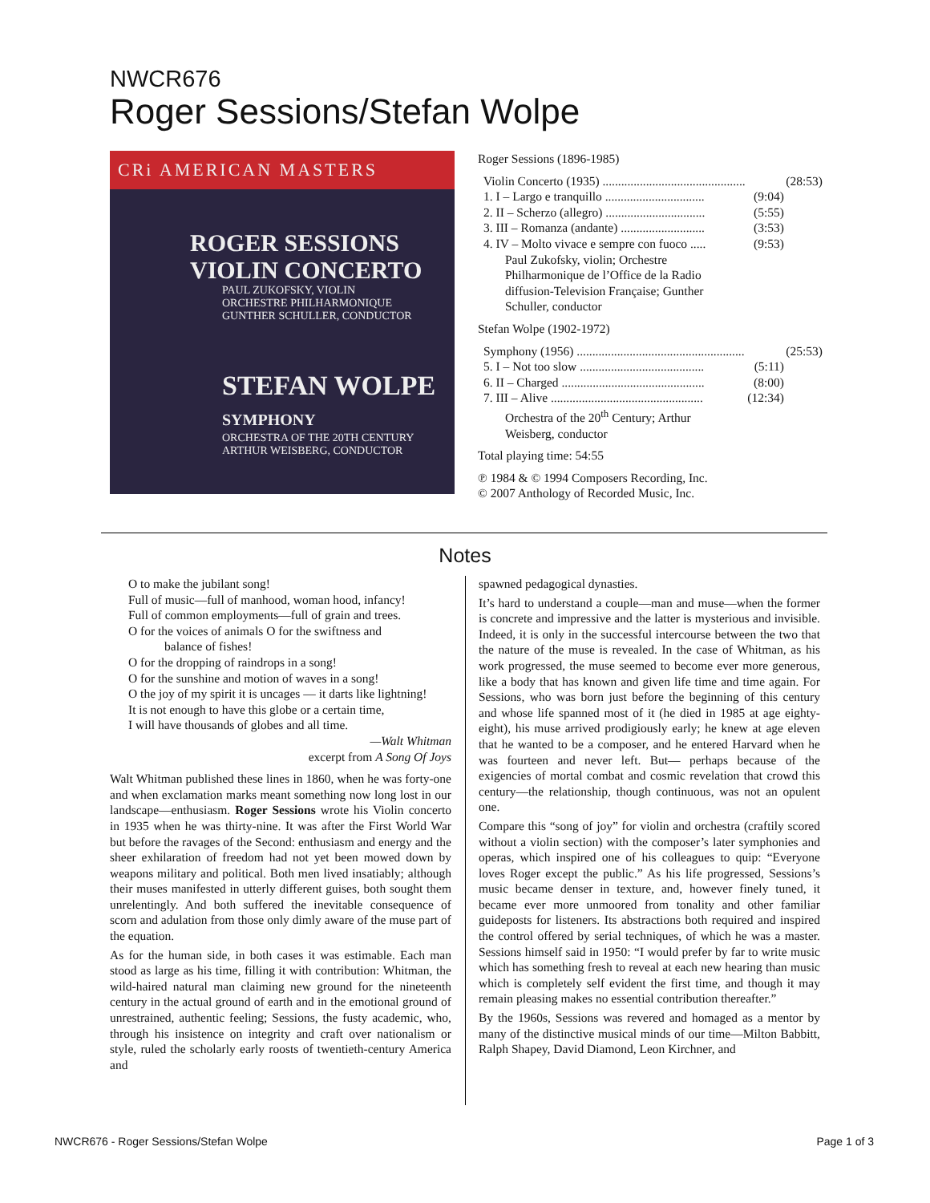NWCR676
Roger Sessions/Stefan Wolpe
CRi AMERICAN MASTERS
ROGER SESSIONS
VIOLIN CONCERTO
PAUL ZUKOFSKY, VIOLIN
ORCHESTRE PHILHARMONIQUE
GUNTHER SCHULLER, CONDUCTOR
STEFAN WOLPE
SYMPHONY
ORCHESTRA OF THE 20TH CENTURY
ARTHUR WEISBERG, CONDUCTOR
Roger Sessions (1896-1985)
Violin Concerto (1935) .............................................. (28:53)
1. I – Largo e tranquillo ................................ (9:04)
2. II – Scherzo (allegro) ................................ (5:55)
3. III – Romanza (andante) ........................... (3:53)
4. IV – Molto vivace e sempre con fuoco ..... (9:53)
Paul Zukofsky, violin; Orchestre
Philharmonique de l’Office de la Radio
diffusion-Television Française; Gunther
Schuller, conductor
Stefan Wolpe (1902-1972)
Symphony (1956) ...................................................... (25:53)
5. I – Not too slow ........................................ (5:11)
6. II – Charged .............................................. (8:00)
7. III – Alive ................................................. (12:34)
Orchestra of the 20<sup>th</sup> Century; Arthur
Weisberg, conductor
Total playing time: 54:55
℗ 1984 & © 1994 Composers Recording, Inc.
© 2007 Anthology of Recorded Music, Inc.
Notes
O to make the jubilant song!
Full of music—full of manhood, woman hood, infancy!
Full of common employments—full of grain and trees.
O for the voices of animals O for the swiftness and
balance of fishes!
O for the dropping of raindrops in a song!
O for the sunshine and motion of waves in a song!
O the joy of my spirit it is uncages — it darts like lightning!
It is not enough to have this globe or a certain time,
I will have thousands of globes and all time.
—Walt Whitman
excerpt from A Song Of Joys
Walt Whitman published these lines in 1860, when he was forty-one and when exclamation marks meant something now long lost in our landscape—enthusiasm. Roger Sessions wrote his Violin concerto in 1935 when he was thirty-nine. It was after the First World War but before the ravages of the Second: enthusiasm and energy and the sheer exhilaration of freedom had not yet been mowed down by weapons military and political. Both men lived insatiably; although their muses manifested in utterly different guises, both sought them unrelentingly. And both suffered the inevitable consequence of scorn and adulation from those only dimly aware of the muse part of the equation.
As for the human side, in both cases it was estimable. Each man stood as large as his time, filling it with contribution: Whitman, the wild-haired natural man claiming new ground for the nineteenth century in the actual ground of earth and in the emotional ground of unrestrained, authentic feeling; Sessions, the fusty academic, who, through his insistence on integrity and craft over nationalism or style, ruled the scholarly early roosts of twentieth-century America and
spawned pedagogical dynasties.
It’s hard to understand a couple—man and muse—when the former is concrete and impressive and the latter is mysterious and invisible. Indeed, it is only in the successful intercourse between the two that the nature of the muse is revealed. In the case of Whitman, as his work progressed, the muse seemed to become ever more generous, like a body that has known and given life time and time again. For Sessions, who was born just before the beginning of this century and whose life spanned most of it (he died in 1985 at age eighty-eight), his muse arrived prodigiously early; he knew at age eleven that he wanted to be a composer, and he entered Harvard when he was fourteen and never left. But— perhaps because of the exigencies of mortal combat and cosmic revelation that crowd this century—the relationship, though continuous, was not an opulent one.
Compare this “song of joy” for violin and orchestra (craftily scored without a violin section) with the composer’s later symphonies and operas, which inspired one of his colleagues to quip: “Everyone loves Roger except the public.” As his life progressed, Sessions’s music became denser in texture, and, however finely tuned, it became ever more unmoored from tonality and other familiar guideposts for listeners. Its abstractions both required and inspired the control offered by serial techniques, of which he was a master. Sessions himself said in 1950: “I would prefer by far to write music which has something fresh to reveal at each new hearing than music which is completely self evident the first time, and though it may remain pleasing makes no essential contribution thereafter.”
By the 1960s, Sessions was revered and homaged as a mentor by many of the distinctive musical minds of our time—Milton Babbitt, Ralph Shapey, David Diamond, Leon Kirchner, and
NWCR676 - Roger Sessions/Stefan Wolpe
Page 1 of 3